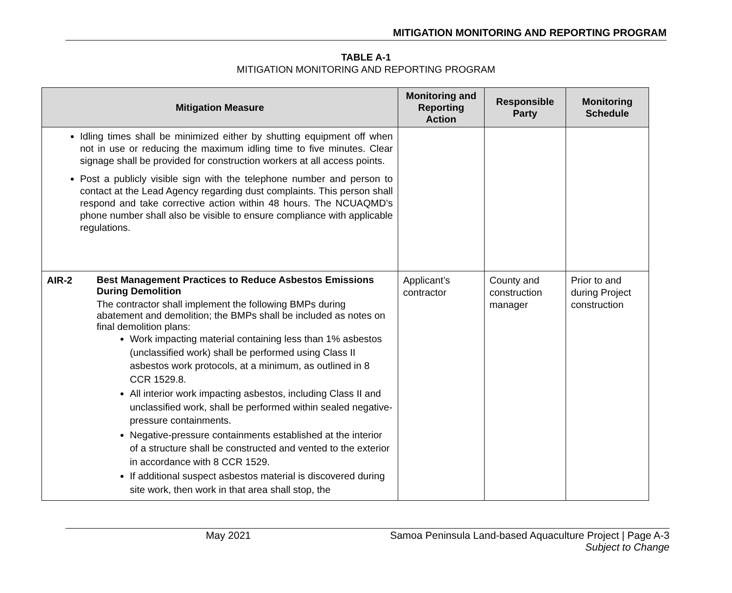MITIGATION MONITORING AND REPORTING PROGRAM
TABLE A-1
MITIGATION MONITORING AND REPORTING PROGRAM
| Mitigation Measure | | Monitoring and Reporting Action | Responsible Party | Monitoring Schedule |
| --- | --- | --- | --- | --- |
| Idling times shall be minimized either by shutting equipment off when not in use or reducing the maximum idling time to five minutes. Clear signage shall be provided for construction workers at all access points. Post a publicly visible sign with the telephone number and person to contact at the Lead Agency regarding dust complaints. This person shall respond and take corrective action within 48 hours. The NCUAQMD’s phone number shall also be visible to ensure compliance with applicable regulations. | | | | |
| AIR-2 | Best Management Practices to Reduce Asbestos Emissions During Demolition The contractor shall implement the following BMPs during abatement and demolition; the BMPs shall be included as notes on final demolition plans: Work impacting material containing less than 1% asbestos (unclassified work) shall be performed using Class II asbestos work protocols, at a minimum, as outlined in 8 CCR 1529.8. All interior work impacting asbestos, including Class II and unclassified work, shall be performed within sealed negative-pressure containments. Negative-pressure containments established at the interior of a structure shall be constructed and vented to the exterior in accordance with 8 CCR 1529. If additional suspect asbestos material is discovered during site work, then work in that area shall stop, the | Applicant’s contractor | County and construction manager | Prior to and during Project construction |
May 2021 Samoa Peninsula Land-based Aquaculture Project | Page A-3
Subject to Change